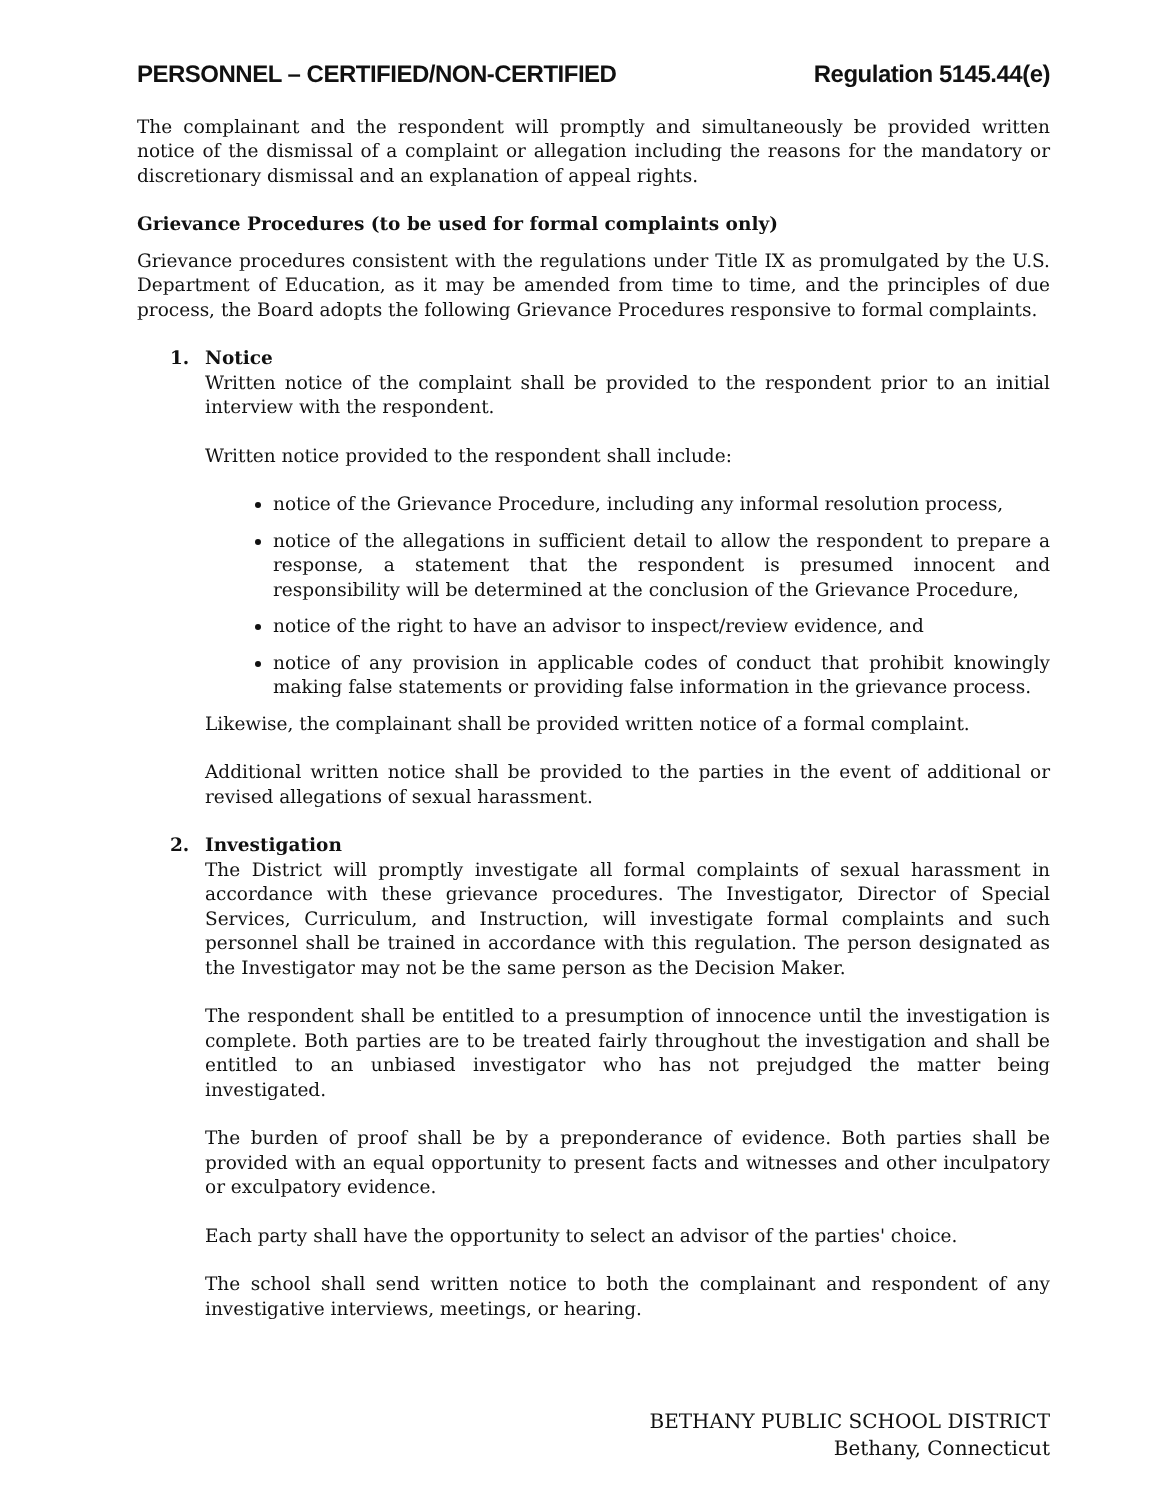PERSONNEL – CERTIFIED/NON-CERTIFIED Regulation 5145.44(e)
The complainant and the respondent will promptly and simultaneously be provided written notice of the dismissal of a complaint or allegation including the reasons for the mandatory or discretionary dismissal and an explanation of appeal rights.
Grievance Procedures (to be used for formal complaints only)
Grievance procedures consistent with the regulations under Title IX as promulgated by the U.S. Department of Education, as it may be amended from time to time, and the principles of due process, the Board adopts the following Grievance Procedures responsive to formal complaints.
1. Notice
Written notice of the complaint shall be provided to the respondent prior to an initial interview with the respondent.
Written notice provided to the respondent shall include:
notice of the Grievance Procedure, including any informal resolution process,
notice of the allegations in sufficient detail to allow the respondent to prepare a response, a statement that the respondent is presumed innocent and responsibility will be determined at the conclusion of the Grievance Procedure,
notice of the right to have an advisor to inspect/review evidence, and
notice of any provision in applicable codes of conduct that prohibit knowingly making false statements or providing false information in the grievance process.
Likewise, the complainant shall be provided written notice of a formal complaint.
Additional written notice shall be provided to the parties in the event of additional or revised allegations of sexual harassment.
2. Investigation
The District will promptly investigate all formal complaints of sexual harassment in accordance with these grievance procedures. The Investigator, Director of Special Services, Curriculum, and Instruction, will investigate formal complaints and such personnel shall be trained in accordance with this regulation. The person designated as the Investigator may not be the same person as the Decision Maker.
The respondent shall be entitled to a presumption of innocence until the investigation is complete. Both parties are to be treated fairly throughout the investigation and shall be entitled to an unbiased investigator who has not prejudged the matter being investigated.
The burden of proof shall be by a preponderance of evidence. Both parties shall be provided with an equal opportunity to present facts and witnesses and other inculpatory or exculpatory evidence.
Each party shall have the opportunity to select an advisor of the parties' choice.
The school shall send written notice to both the complainant and respondent of any investigative interviews, meetings, or hearing.
BETHANY PUBLIC SCHOOL DISTRICT
Bethany, Connecticut